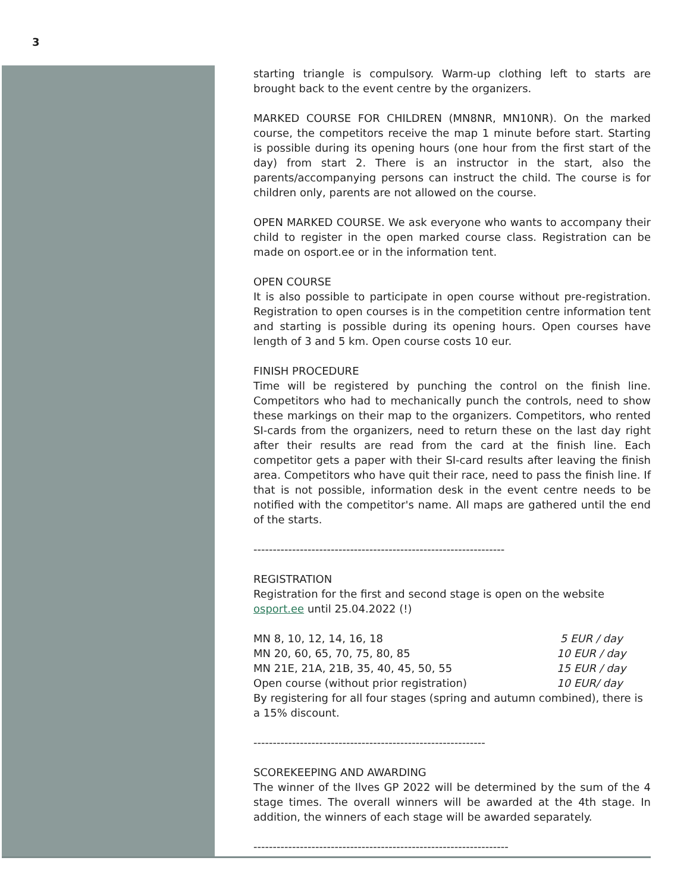3
starting triangle is compulsory. Warm-up clothing left to starts are brought back to the event centre by the organizers.
MARKED COURSE FOR CHILDREN (MN8NR, MN10NR). On the marked course, the competitors receive the map 1 minute before start. Starting is possible during its opening hours (one hour from the first start of the day) from start 2. There is an instructor in the start, also the parents/accompanying persons can instruct the child. The course is for children only, parents are not allowed on the course.
OPEN MARKED COURSE. We ask everyone who wants to accompany their child to register in the open marked course class. Registration can be made on osport.ee or in the information tent.
OPEN COURSE
It is also possible to participate in open course without pre-registration. Registration to open courses is in the competition centre information tent and starting is possible during its opening hours. Open courses have length of 3 and 5 km. Open course costs 10 eur.
FINISH PROCEDURE
Time will be registered by punching the control on the finish line. Competitors who had to mechanically punch the controls, need to show these markings on their map to the organizers. Competitors, who rented SI-cards from the organizers, need to return these on the last day right after their results are read from the card at the finish line. Each competitor gets a paper with their SI-card results after leaving the finish area. Competitors who have quit their race, need to pass the finish line. If that is not possible, information desk in the event centre needs to be notified with the competitor's name. All maps are gathered until the end of the starts.
-----------------------------------------------------------------
REGISTRATION
Registration for the first and second stage is open on the website osport.ee until 25.04.2022 (!)
| MN 8, 10, 12, 14, 16, 18 | 5 EUR / day |
| MN 20, 60, 65, 70, 75, 80, 85 | 10 EUR / day |
| MN 21E, 21A, 21B, 35, 40, 45, 50, 55 | 15 EUR / day |
| Open course (without prior registration) | 10 EUR/ day |
By registering for all four stages (spring and autumn combined), there is a 15% discount.
------------------------------------------------------------
SCOREKEEPING AND AWARDING
The winner of the Ilves GP 2022 will be determined by the sum of the 4 stage times. The overall winners will be awarded at the 4th stage. In addition, the winners of each stage will be awarded separately.
------------------------------------------------------------------